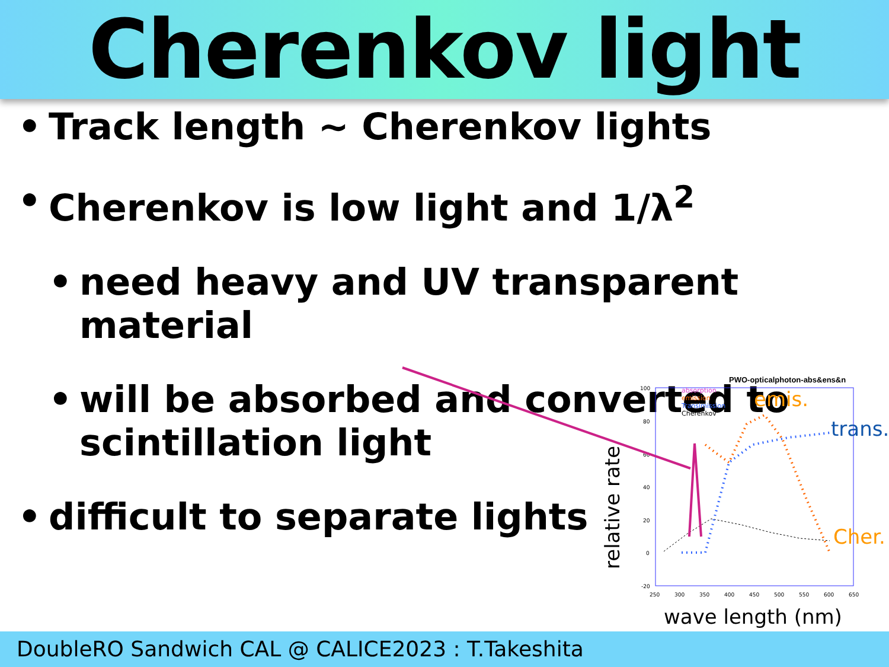Cherenkov light
• Track length ~ Cherenkov lights
• Cherenkov is low light and 1/λ<sup>2</sup>
• need heavy and UV transparent material
• will be absorbed and converted to
scintillation light
• difficult to separate lights
PWO-opticalphoton-abs&ens&n
100
80
60
40
20
0
-20
250
300
350
400
450
500
550
600
650
absorption
emission
Transimission
Cherenkov
emis.
trans.
Cher.
relative rate
wave length (nm)
DoubleRO Sandwich CAL @ CALICE2023 : T.Takeshita